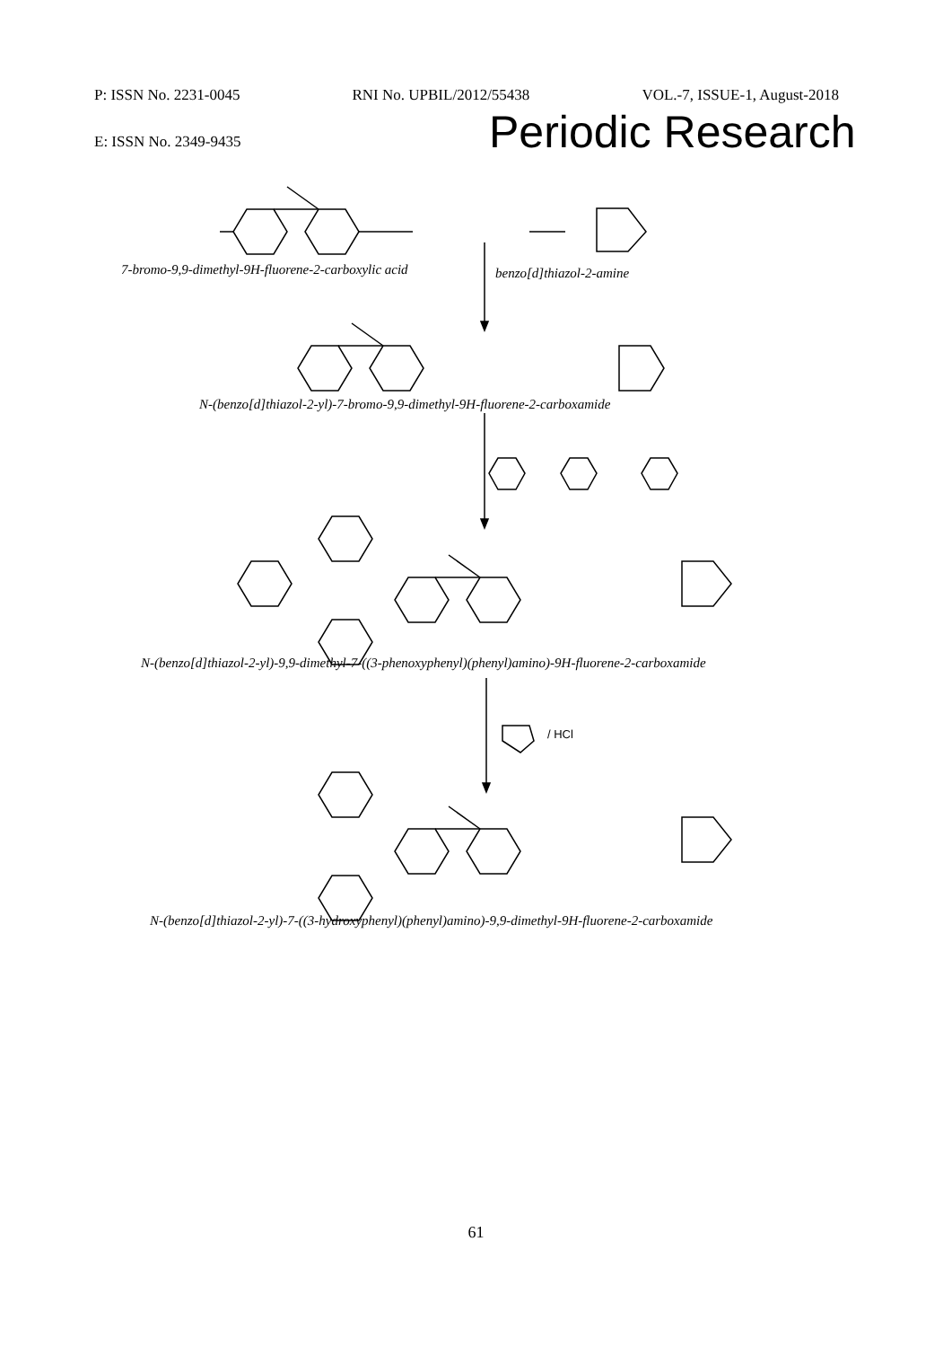P: ISSN No. 2231-0045 RNI No. UPBIL/2012/55438 VOL.-7, ISSUE-1, August-2018
Periodic Research
E: ISSN No. 2349-9435
7-bromo-9,9-dimethyl-9H-fluorene-2-carboxylic acid benzo[d]thiazol-2-amine
N-(benzo[d]thiazol-2-yl)-7-bromo-9,9-dimethyl-9H-fluorene-2-carboxamide
N-(benzo[d]thiazol-2-yl)-9,9-dimethyl-7-((3-phenoxyphenyl)(phenyl)amino)-9H-fluorene-2-carboxamide
N-(benzo[d]thiazol-2-yl)-7-((3-hydroxyphenyl)(phenyl)amino)-9,9-dimethyl-9H-fluorene-2-carboxamide
/ HCl
61